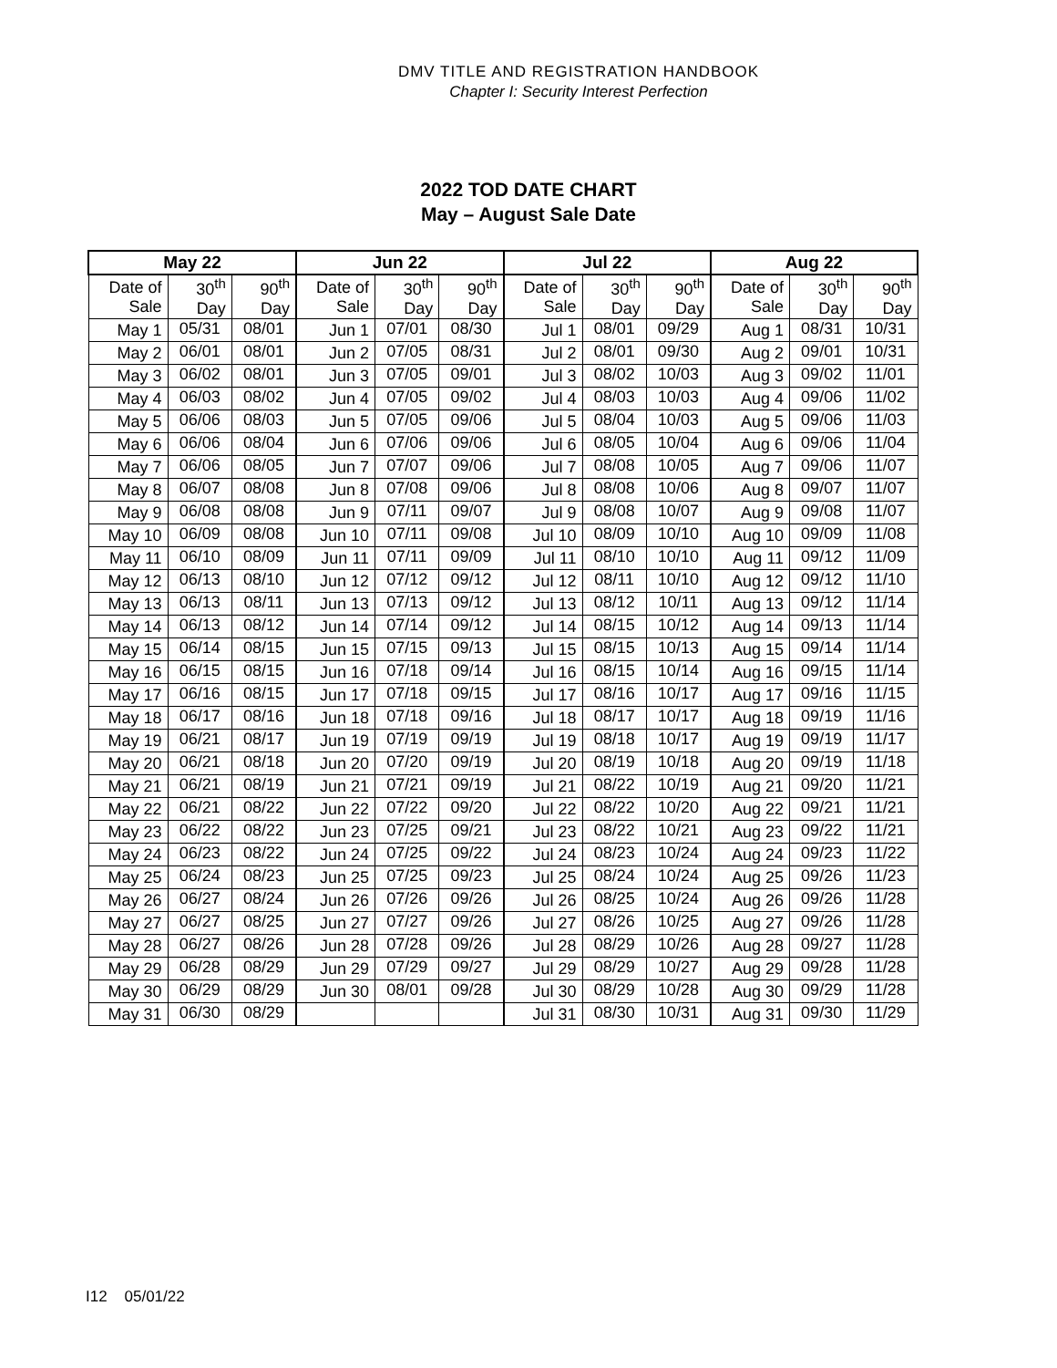DMV TITLE AND REGISTRATION HANDBOOK
Chapter I: Security Interest Perfection
2022 TOD DATE CHART
May – August Sale Date
| May 22 | | | Jun 22 | | | Jul 22 | | | Aug 22 | | |
| --- | --- | --- | --- | --- | --- | --- | --- | --- | --- | --- | --- |
| Date of Sale | 30<sup>th</sup> Day | 90<sup>th</sup> Day | Date of Sale | 30<sup>th</sup> Day | 90<sup>th</sup> Day | Date of Sale | 30<sup>th</sup> Day | 90<sup>th</sup> Day | Date of Sale | 30<sup>th</sup> Day | 90<sup>th</sup> Day |
| May 1 | 05/31 | 08/01 | Jun 1 | 07/01 | 08/30 | Jul 1 | 08/01 | 09/29 | Aug 1 | 08/31 | 10/31 |
| May 2 | 06/01 | 08/01 | Jun 2 | 07/05 | 08/31 | Jul 2 | 08/01 | 09/30 | Aug 2 | 09/01 | 10/31 |
| May 3 | 06/02 | 08/01 | Jun 3 | 07/05 | 09/01 | Jul 3 | 08/02 | 10/03 | Aug 3 | 09/02 | 11/01 |
| May 4 | 06/03 | 08/02 | Jun 4 | 07/05 | 09/02 | Jul 4 | 08/03 | 10/03 | Aug 4 | 09/06 | 11/02 |
| May 5 | 06/06 | 08/03 | Jun 5 | 07/05 | 09/06 | Jul 5 | 08/04 | 10/03 | Aug 5 | 09/06 | 11/03 |
| May 6 | 06/06 | 08/04 | Jun 6 | 07/06 | 09/06 | Jul 6 | 08/05 | 10/04 | Aug 6 | 09/06 | 11/04 |
| May 7 | 06/06 | 08/05 | Jun 7 | 07/07 | 09/06 | Jul 7 | 08/08 | 10/05 | Aug 7 | 09/06 | 11/07 |
| May 8 | 06/07 | 08/08 | Jun 8 | 07/08 | 09/06 | Jul 8 | 08/08 | 10/06 | Aug 8 | 09/07 | 11/07 |
| May 9 | 06/08 | 08/08 | Jun 9 | 07/11 | 09/07 | Jul 9 | 08/08 | 10/07 | Aug 9 | 09/08 | 11/07 |
| May 10 | 06/09 | 08/08 | Jun 10 | 07/11 | 09/08 | Jul 10 | 08/09 | 10/10 | Aug 10 | 09/09 | 11/08 |
| May 11 | 06/10 | 08/09 | Jun 11 | 07/11 | 09/09 | Jul 11 | 08/10 | 10/10 | Aug 11 | 09/12 | 11/09 |
| May 12 | 06/13 | 08/10 | Jun 12 | 07/12 | 09/12 | Jul 12 | 08/11 | 10/10 | Aug 12 | 09/12 | 11/10 |
| May 13 | 06/13 | 08/11 | Jun 13 | 07/13 | 09/12 | Jul 13 | 08/12 | 10/11 | Aug 13 | 09/12 | 11/14 |
| May 14 | 06/13 | 08/12 | Jun 14 | 07/14 | 09/12 | Jul 14 | 08/15 | 10/12 | Aug 14 | 09/13 | 11/14 |
| May 15 | 06/14 | 08/15 | Jun 15 | 07/15 | 09/13 | Jul 15 | 08/15 | 10/13 | Aug 15 | 09/14 | 11/14 |
| May 16 | 06/15 | 08/15 | Jun 16 | 07/18 | 09/14 | Jul 16 | 08/15 | 10/14 | Aug 16 | 09/15 | 11/14 |
| May 17 | 06/16 | 08/15 | Jun 17 | 07/18 | 09/15 | Jul 17 | 08/16 | 10/17 | Aug 17 | 09/16 | 11/15 |
| May 18 | 06/17 | 08/16 | Jun 18 | 07/18 | 09/16 | Jul 18 | 08/17 | 10/17 | Aug 18 | 09/19 | 11/16 |
| May 19 | 06/21 | 08/17 | Jun 19 | 07/19 | 09/19 | Jul 19 | 08/18 | 10/17 | Aug 19 | 09/19 | 11/17 |
| May 20 | 06/21 | 08/18 | Jun 20 | 07/20 | 09/19 | Jul 20 | 08/19 | 10/18 | Aug 20 | 09/19 | 11/18 |
| May 21 | 06/21 | 08/19 | Jun 21 | 07/21 | 09/19 | Jul 21 | 08/22 | 10/19 | Aug 21 | 09/20 | 11/21 |
| May 22 | 06/21 | 08/22 | Jun 22 | 07/22 | 09/20 | Jul 22 | 08/22 | 10/20 | Aug 22 | 09/21 | 11/21 |
| May 23 | 06/22 | 08/22 | Jun 23 | 07/25 | 09/21 | Jul 23 | 08/22 | 10/21 | Aug 23 | 09/22 | 11/21 |
| May 24 | 06/23 | 08/22 | Jun 24 | 07/25 | 09/22 | Jul 24 | 08/23 | 10/24 | Aug 24 | 09/23 | 11/22 |
| May 25 | 06/24 | 08/23 | Jun 25 | 07/25 | 09/23 | Jul 25 | 08/24 | 10/24 | Aug 25 | 09/26 | 11/23 |
| May 26 | 06/27 | 08/24 | Jun 26 | 07/26 | 09/26 | Jul 26 | 08/25 | 10/24 | Aug 26 | 09/26 | 11/28 |
| May 27 | 06/27 | 08/25 | Jun 27 | 07/27 | 09/26 | Jul 27 | 08/26 | 10/25 | Aug 27 | 09/26 | 11/28 |
| May 28 | 06/27 | 08/26 | Jun 28 | 07/28 | 09/26 | Jul 28 | 08/29 | 10/26 | Aug 28 | 09/27 | 11/28 |
| May 29 | 06/28 | 08/29 | Jun 29 | 07/29 | 09/27 | Jul 29 | 08/29 | 10/27 | Aug 29 | 09/28 | 11/28 |
| May 30 | 06/29 | 08/29 | Jun 30 | 08/01 | 09/28 | Jul 30 | 08/29 | 10/28 | Aug 30 | 09/29 | 11/28 |
| May 31 | 06/30 | 08/29 | | | | Jul 31 | 08/30 | 10/31 | Aug 31 | 09/30 | 11/29 |
I12 05/01/22